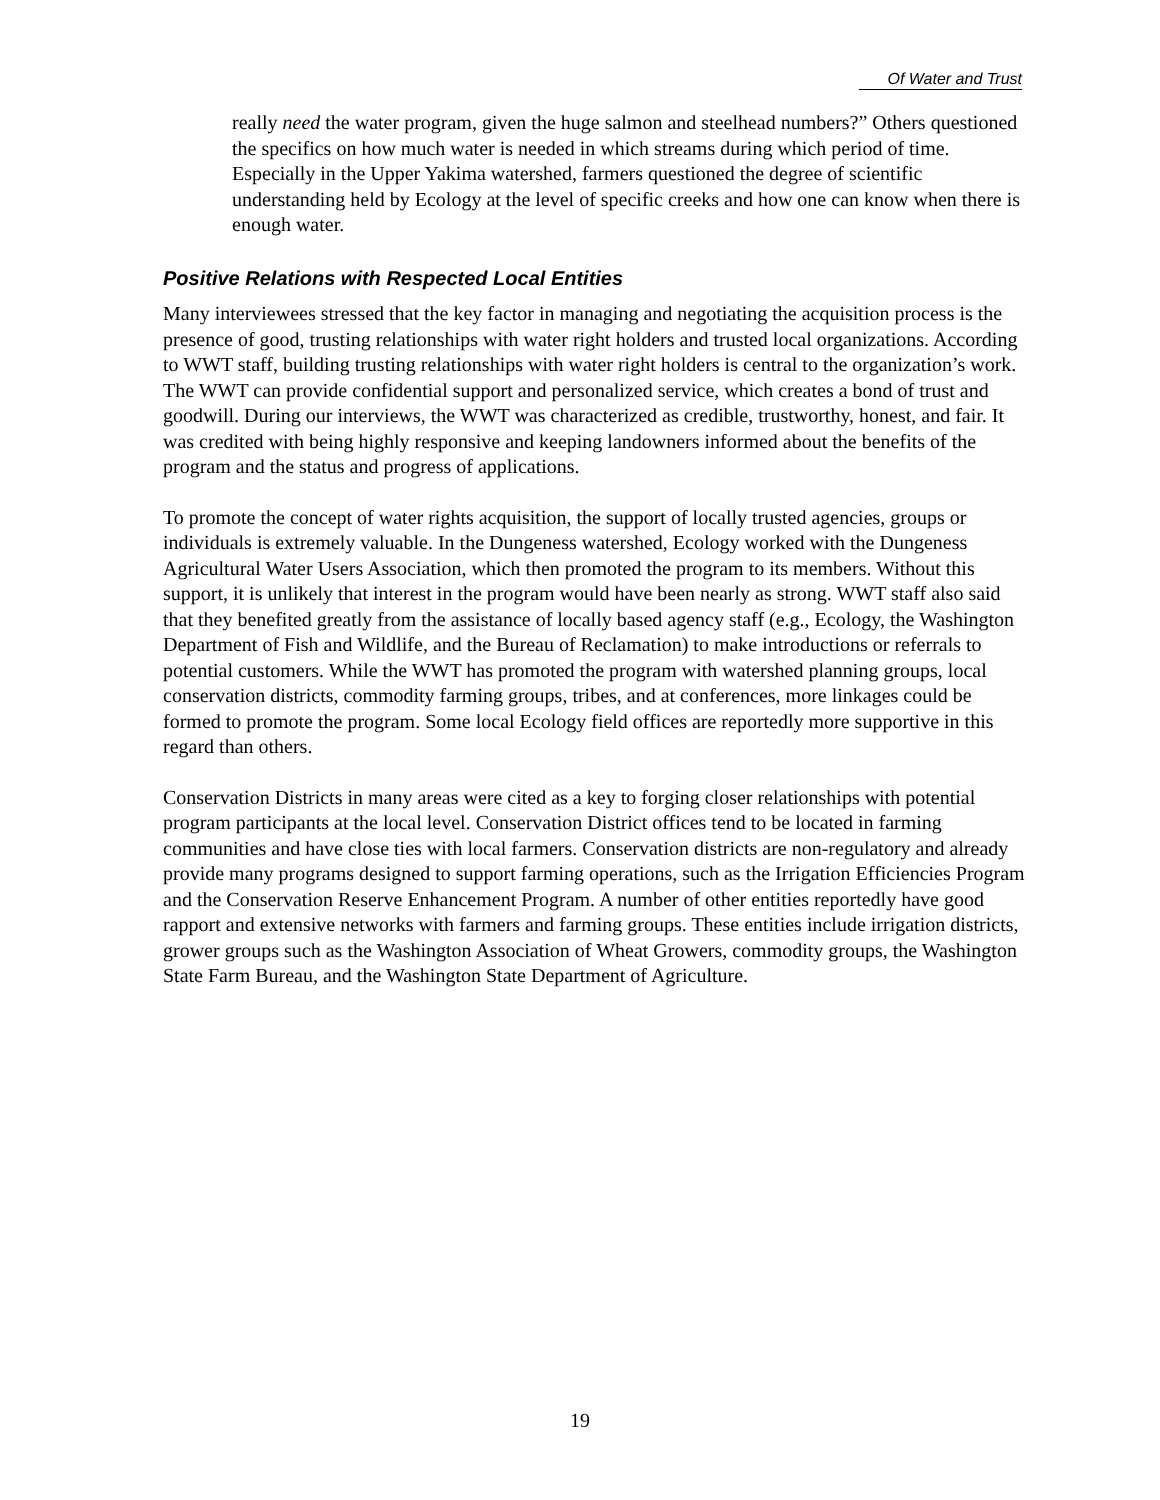Of Water and Trust
really need the water program, given the huge salmon and steelhead numbers?” Others questioned the specifics on how much water is needed in which streams during which period of time. Especially in the Upper Yakima watershed, farmers questioned the degree of scientific understanding held by Ecology at the level of specific creeks and how one can know when there is enough water.
Positive Relations with Respected Local Entities
Many interviewees stressed that the key factor in managing and negotiating the acquisition process is the presence of good, trusting relationships with water right holders and trusted local organizations. According to WWT staff, building trusting relationships with water right holders is central to the organization’s work. The WWT can provide confidential support and personalized service, which creates a bond of trust and goodwill. During our interviews, the WWT was characterized as credible, trustworthy, honest, and fair. It was credited with being highly responsive and keeping landowners informed about the benefits of the program and the status and progress of applications.
To promote the concept of water rights acquisition, the support of locally trusted agencies, groups or individuals is extremely valuable. In the Dungeness watershed, Ecology worked with the Dungeness Agricultural Water Users Association, which then promoted the program to its members. Without this support, it is unlikely that interest in the program would have been nearly as strong. WWT staff also said that they benefited greatly from the assistance of locally based agency staff (e.g., Ecology, the Washington Department of Fish and Wildlife, and the Bureau of Reclamation) to make introductions or referrals to potential customers. While the WWT has promoted the program with watershed planning groups, local conservation districts, commodity farming groups, tribes, and at conferences, more linkages could be formed to promote the program. Some local Ecology field offices are reportedly more supportive in this regard than others.
Conservation Districts in many areas were cited as a key to forging closer relationships with potential program participants at the local level. Conservation District offices tend to be located in farming communities and have close ties with local farmers. Conservation districts are non-regulatory and already provide many programs designed to support farming operations, such as the Irrigation Efficiencies Program and the Conservation Reserve Enhancement Program. A number of other entities reportedly have good rapport and extensive networks with farmers and farming groups. These entities include irrigation districts, grower groups such as the Washington Association of Wheat Growers, commodity groups, the Washington State Farm Bureau, and the Washington State Department of Agriculture.
19